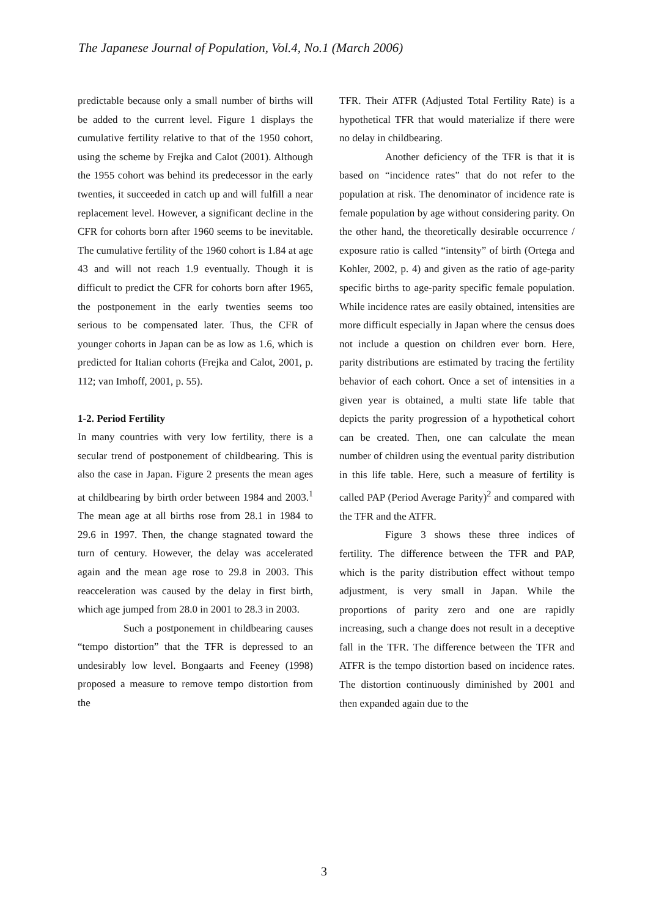The Japanese Journal of Population, Vol.4, No.1 (March 2006)
predictable because only a small number of births will be added to the current level. Figure 1 displays the cumulative fertility relative to that of the 1950 cohort, using the scheme by Frejka and Calot (2001). Although the 1955 cohort was behind its predecessor in the early twenties, it succeeded in catch up and will fulfill a near replacement level. However, a significant decline in the CFR for cohorts born after 1960 seems to be inevitable. The cumulative fertility of the 1960 cohort is 1.84 at age 43 and will not reach 1.9 eventually. Though it is difficult to predict the CFR for cohorts born after 1965, the postponement in the early twenties seems too serious to be compensated later. Thus, the CFR of younger cohorts in Japan can be as low as 1.6, which is predicted for Italian cohorts (Frejka and Calot, 2001, p. 112; van Imhoff, 2001, p. 55).
1-2. Period Fertility
In many countries with very low fertility, there is a secular trend of postponement of childbearing. This is also the case in Japan. Figure 2 presents the mean ages at childbearing by birth order between 1984 and 2003.<sup>1</sup> The mean age at all births rose from 28.1 in 1984 to 29.6 in 1997. Then, the change stagnated toward the turn of century. However, the delay was accelerated again and the mean age rose to 29.8 in 2003. This reacceleration was caused by the delay in first birth, which age jumped from 28.0 in 2001 to 28.3 in 2003.
Such a postponement in childbearing causes “tempo distortion” that the TFR is depressed to an undesirably low level. Bongaarts and Feeney (1998) proposed a measure to remove tempo distortion from the
TFR. Their ATFR (Adjusted Total Fertility Rate) is a hypothetical TFR that would materialize if there were no delay in childbearing.
Another deficiency of the TFR is that it is based on “incidence rates” that do not refer to the population at risk. The denominator of incidence rate is female population by age without considering parity. On the other hand, the theoretically desirable occurrence / exposure ratio is called “intensity” of birth (Ortega and Kohler, 2002, p. 4) and given as the ratio of age-parity specific births to age-parity specific female population. While incidence rates are easily obtained, intensities are more difficult especially in Japan where the census does not include a question on children ever born. Here, parity distributions are estimated by tracing the fertility behavior of each cohort. Once a set of intensities in a given year is obtained, a multi state life table that depicts the parity progression of a hypothetical cohort can be created. Then, one can calculate the mean number of children using the eventual parity distribution in this life table. Here, such a measure of fertility is called PAP (Period Average Parity)<sup>2</sup> and compared with the TFR and the ATFR.
Figure 3 shows these three indices of fertility. The difference between the TFR and PAP, which is the parity distribution effect without tempo adjustment, is very small in Japan. While the proportions of parity zero and one are rapidly increasing, such a change does not result in a deceptive fall in the TFR. The difference between the TFR and ATFR is the tempo distortion based on incidence rates. The distortion continuously diminished by 2001 and then expanded again due to the
3